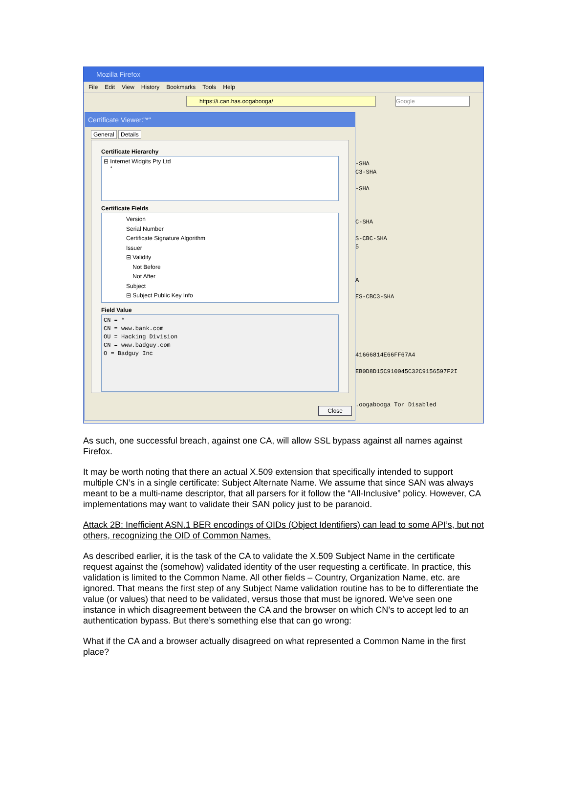Mozilla Firefox
File Edit View History Bookmarks Tools Help
https://i.can.has.oogabooga/ Google
-SHA
C3-SHA
-SHA
C-SHA
S-CBC-SHA
5
A
ES-CBC3-SHA
41666814E66FF67A4
EB0D8D15C910045C32C9156597F2I
.oogabooga Tor Disabled
Certificate Viewer:"*"
General Details
Certificate Hierarchy
⊟ Internet Widgits Pty Ltd
*
Certificate Fields
Version
Serial Number
Certificate Signature Algorithm
Issuer
⊟ Validity
Not Before
Not After
Subject
⊟ Subject Public Key Info
Field Value
CN = *
CN = www.bank.com
OU = Hacking Division
CN = www.badguy.com
O = Badguy Inc
Close
As such, one successful breach, against one CA, will allow SSL bypass against all names against Firefox.
It may be worth noting that there an actual X.509 extension that specifically intended to support multiple CN’s in a single certificate: Subject Alternate Name. We assume that since SAN was always meant to be a multi-name descriptor, that all parsers for it follow the “All-Inclusive” policy. However, CA implementations may want to validate their SAN policy just to be paranoid.
Attack 2B: Inefficient ASN.1 BER encodings of OIDs (Object Identifiers) can lead to some API’s, but not others, recognizing the OID of Common Names.
As described earlier, it is the task of the CA to validate the X.509 Subject Name in the certificate request against the (somehow) validated identity of the user requesting a certificate. In practice, this validation is limited to the Common Name. All other fields – Country, Organization Name, etc. are ignored. That means the first step of any Subject Name validation routine has to be to differentiate the value (or values) that need to be validated, versus those that must be ignored. We’ve seen one instance in which disagreement between the CA and the browser on which CN’s to accept led to an authentication bypass. But there’s something else that can go wrong:
What if the CA and a browser actually disagreed on what represented a Common Name in the first place?